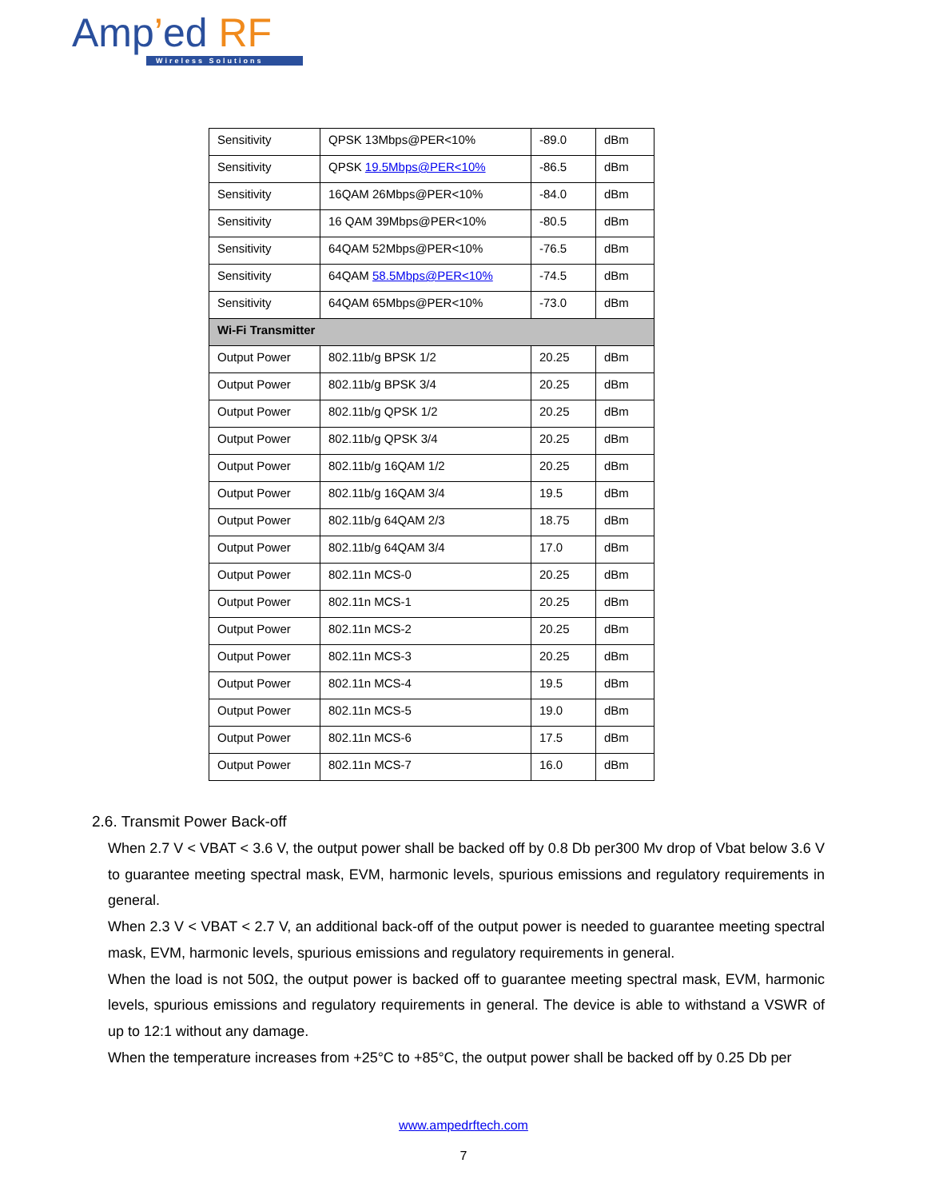Amp’ed RF
Wireless Solutions
| Sensitivity | QPSK 13Mbps@PER<10% | -89.0 | dBm |
| Sensitivity | QPSK 19.5Mbps@PER<10% | -86.5 | dBm |
| Sensitivity | 16QAM 26Mbps@PER<10% | -84.0 | dBm |
| Sensitivity | 16 QAM 39Mbps@PER<10% | -80.5 | dBm |
| Sensitivity | 64QAM 52Mbps@PER<10% | -76.5 | dBm |
| Sensitivity | 64QAM 58.5Mbps@PER<10% | -74.5 | dBm |
| Sensitivity | 64QAM 65Mbps@PER<10% | -73.0 | dBm |
| Wi-Fi Transmitter | | | |
| Output Power | 802.11b/g BPSK 1/2 | 20.25 | dBm |
| Output Power | 802.11b/g BPSK 3/4 | 20.25 | dBm |
| Output Power | 802.11b/g QPSK 1/2 | 20.25 | dBm |
| Output Power | 802.11b/g QPSK 3/4 | 20.25 | dBm |
| Output Power | 802.11b/g 16QAM 1/2 | 20.25 | dBm |
| Output Power | 802.11b/g 16QAM 3/4 | 19.5 | dBm |
| Output Power | 802.11b/g 64QAM 2/3 | 18.75 | dBm |
| Output Power | 802.11b/g 64QAM 3/4 | 17.0 | dBm |
| Output Power | 802.11n MCS-0 | 20.25 | dBm |
| Output Power | 802.11n MCS-1 | 20.25 | dBm |
| Output Power | 802.11n MCS-2 | 20.25 | dBm |
| Output Power | 802.11n MCS-3 | 20.25 | dBm |
| Output Power | 802.11n MCS-4 | 19.5 | dBm |
| Output Power | 802.11n MCS-5 | 19.0 | dBm |
| Output Power | 802.11n MCS-6 | 17.5 | dBm |
| Output Power | 802.11n MCS-7 | 16.0 | dBm |
2.6. Transmit Power Back-off
When 2.7 V < VBAT < 3.6 V, the output power shall be backed off by 0.8 Db per300 Mv drop of Vbat below 3.6 V to guarantee meeting spectral mask, EVM, harmonic levels, spurious emissions and regulatory requirements in general.
When 2.3 V < VBAT < 2.7 V, an additional back-off of the output power is needed to guarantee meeting spectral mask, EVM, harmonic levels, spurious emissions and regulatory requirements in general.
When the load is not 50Ω, the output power is backed off to guarantee meeting spectral mask, EVM, harmonic levels, spurious emissions and regulatory requirements in general. The device is able to withstand a VSWR of up to 12:1 without any damage.
When the temperature increases from +25°C to +85°C, the output power shall be backed off by 0.25 Db per
www.ampedrftech.com
7